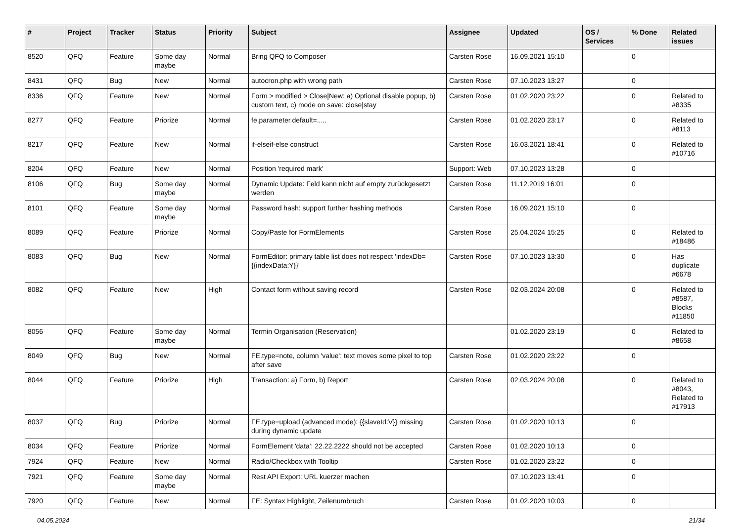| # | Project | Tracker | Status | Priority | Subject | Assignee | Updated | OS / Services | % Done | Related issues |
| --- | --- | --- | --- | --- | --- | --- | --- | --- | --- | --- |
| 8520 | QFQ | Feature | Some day maybe | Normal | Bring QFQ to Composer | Carsten Rose | 16.09.2021 15:10 | | 0 | |
| 8431 | QFQ | Bug | New | Normal | autocron.php with wrong path | Carsten Rose | 07.10.2023 13:27 | | 0 | |
| 8336 | QFQ | Feature | New | Normal | Form > modified > Close/New: a) Optional disable popup, b) custom text, c) mode on save: close/stay | Carsten Rose | 01.02.2020 23:22 | | 0 | Related to #8335 |
| 8277 | QFQ | Feature | Priorize | Normal | fe.parameter.default=..... | Carsten Rose | 01.02.2020 23:17 | | 0 | Related to #8113 |
| 8217 | QFQ | Feature | New | Normal | if-elseif-else construct | Carsten Rose | 16.03.2021 18:41 | | 0 | Related to #10716 |
| 8204 | QFQ | Feature | New | Normal | Position 'required mark' | Support: Web | 07.10.2023 13:28 | | 0 | |
| 8106 | QFQ | Bug | Some day maybe | Normal | Dynamic Update: Feld kann nicht auf empty zurückgesetzt werden | Carsten Rose | 11.12.2019 16:01 | | 0 | |
| 8101 | QFQ | Feature | Some day maybe | Normal | Password hash: support further hashing methods | Carsten Rose | 16.09.2021 15:10 | | 0 | |
| 8089 | QFQ | Feature | Priorize | Normal | Copy/Paste for FormElements | Carsten Rose | 25.04.2024 15:25 | | 0 | Related to #18486 |
| 8083 | QFQ | Bug | New | Normal | FormEditor: primary table list does not respect 'indexDb={{indexData:Y}}' | Carsten Rose | 07.10.2023 13:30 | | 0 | Has duplicate #6678 |
| 8082 | QFQ | Feature | New | High | Contact form without saving record | Carsten Rose | 02.03.2024 20:08 | | 0 | Related to #8587, Blocks #11850 |
| 8056 | QFQ | Feature | Some day maybe | Normal | Termin Organisation (Reservation) | | 01.02.2020 23:19 | | 0 | Related to #8658 |
| 8049 | QFQ | Bug | New | Normal | FE.type=note, column 'value': text moves some pixel to top after save | Carsten Rose | 01.02.2020 23:22 | | 0 | |
| 8044 | QFQ | Feature | Priorize | High | Transaction: a) Form, b) Report | Carsten Rose | 02.03.2024 20:08 | | 0 | Related to #8043, Related to #17913 |
| 8037 | QFQ | Bug | Priorize | Normal | FE.type=upload (advanced mode): {{slaveId:V}} missing during dynamic update | Carsten Rose | 01.02.2020 10:13 | | 0 | |
| 8034 | QFQ | Feature | Priorize | Normal | FormElement 'data': 22.22.2222 should not be accepted | Carsten Rose | 01.02.2020 10:13 | | 0 | |
| 7924 | QFQ | Feature | New | Normal | Radio/Checkbox with Tooltip | Carsten Rose | 01.02.2020 23:22 | | 0 | |
| 7921 | QFQ | Feature | Some day maybe | Normal | Rest API Export: URL kuerzer machen | | 07.10.2023 13:41 | | 0 | |
| 7920 | QFQ | Feature | New | Normal | FE: Syntax Highlight, Zeilenumbruch | Carsten Rose | 01.02.2020 10:03 | | 0 | |
04.05.2024 21/34